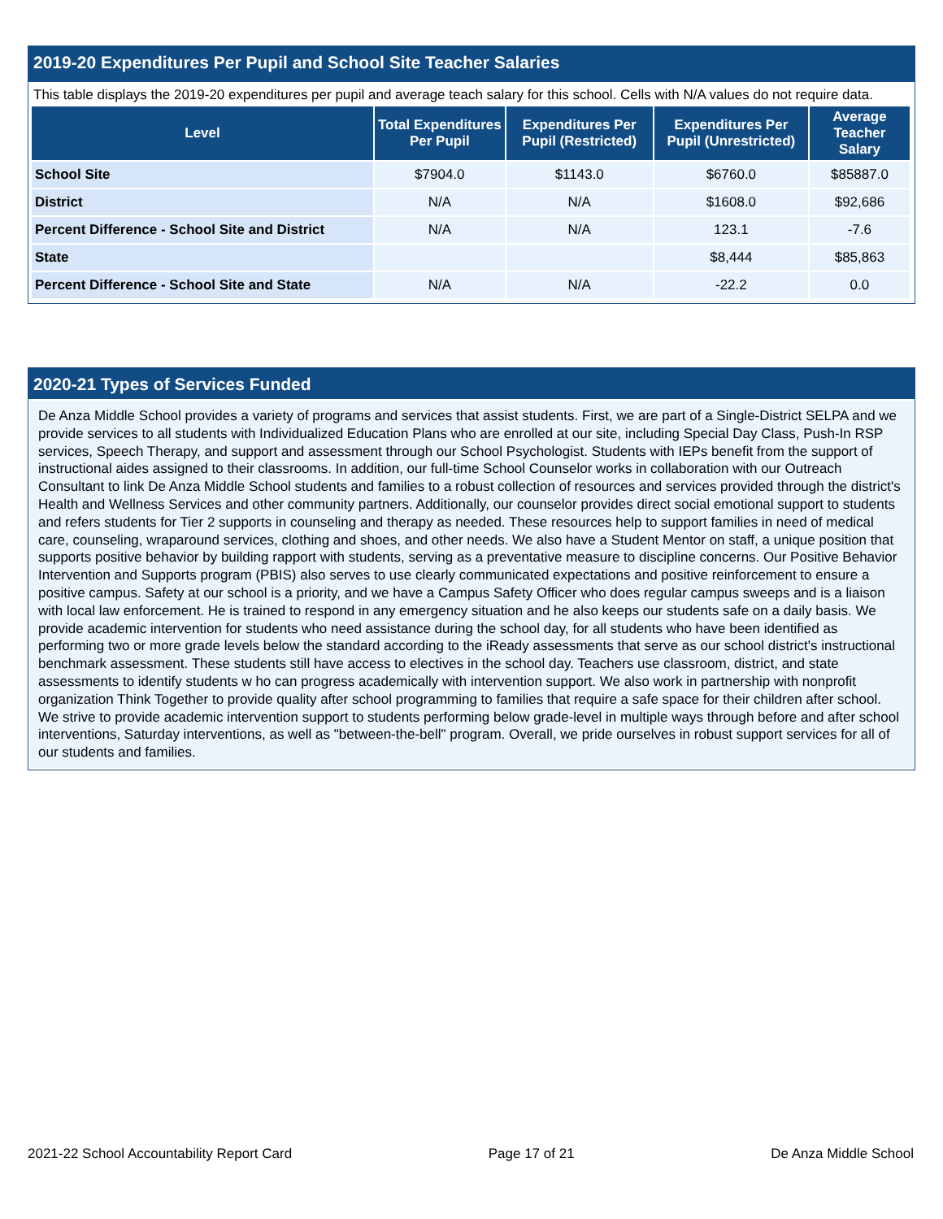2019-20 Expenditures Per Pupil and School Site Teacher Salaries
This table displays the 2019-20 expenditures per pupil and average teach salary for this school. Cells with N/A values do not require data.
| Level | Total Expenditures Per Pupil | Expenditures Per Pupil (Restricted) | Expenditures Per Pupil (Unrestricted) | Average Teacher Salary |
| --- | --- | --- | --- | --- |
| School Site | $7904.0 | $1143.0 | $6760.0 | $85887.0 |
| District | N/A | N/A | $1608.0 | $92,686 |
| Percent Difference - School Site and District | N/A | N/A | 123.1 | -7.6 |
| State | | | $8,444 | $85,863 |
| Percent Difference - School Site and State | N/A | N/A | -22.2 | 0.0 |
2020-21 Types of Services Funded
De Anza Middle School provides a variety of programs and services that assist students. First, we are part of a Single-District SELPA and we provide services to all students with Individualized Education Plans who are enrolled at our site, including Special Day Class, Push-In RSP services, Speech Therapy, and support and assessment through our School Psychologist. Students with IEPs benefit from the support of instructional aides assigned to their classrooms. In addition, our full-time School Counselor works in collaboration with our Outreach Consultant to link De Anza Middle School students and families to a robust collection of resources and services provided through the district's Health and Wellness Services and other community partners. Additionally, our counselor provides direct social emotional support to students and refers students for Tier 2 supports in counseling and therapy as needed. These resources help to support families in need of medical care, counseling, wraparound services, clothing and shoes, and other needs. We also have a Student Mentor on staff, a unique position that supports positive behavior by building rapport with students, serving as a preventative measure to discipline concerns. Our Positive Behavior Intervention and Supports program (PBIS) also serves to use clearly communicated expectations and positive reinforcement to ensure a positive campus. Safety at our school is a priority, and we have a Campus Safety Officer who does regular campus sweeps and is a liaison with local law enforcement. He is trained to respond in any emergency situation and he also keeps our students safe on a daily basis. We provide academic intervention for students who need assistance during the school day, for all students who have been identified as performing two or more grade levels below the standard according to the iReady assessments that serve as our school district's instructional benchmark assessment. These students still have access to electives in the school day. Teachers use classroom, district, and state assessments to identify students w ho can progress academically with intervention support. We also work in partnership with nonprofit organization Think Together to provide quality after school programming to families that require a safe space for their children after school. We strive to provide academic intervention support to students performing below grade-level in multiple ways through before and after school interventions, Saturday interventions, as well as "between-the-bell" program. Overall, we pride ourselves in robust support services for all of our students and families.
2021-22 School Accountability Report Card Page 17 of 21 De Anza Middle School